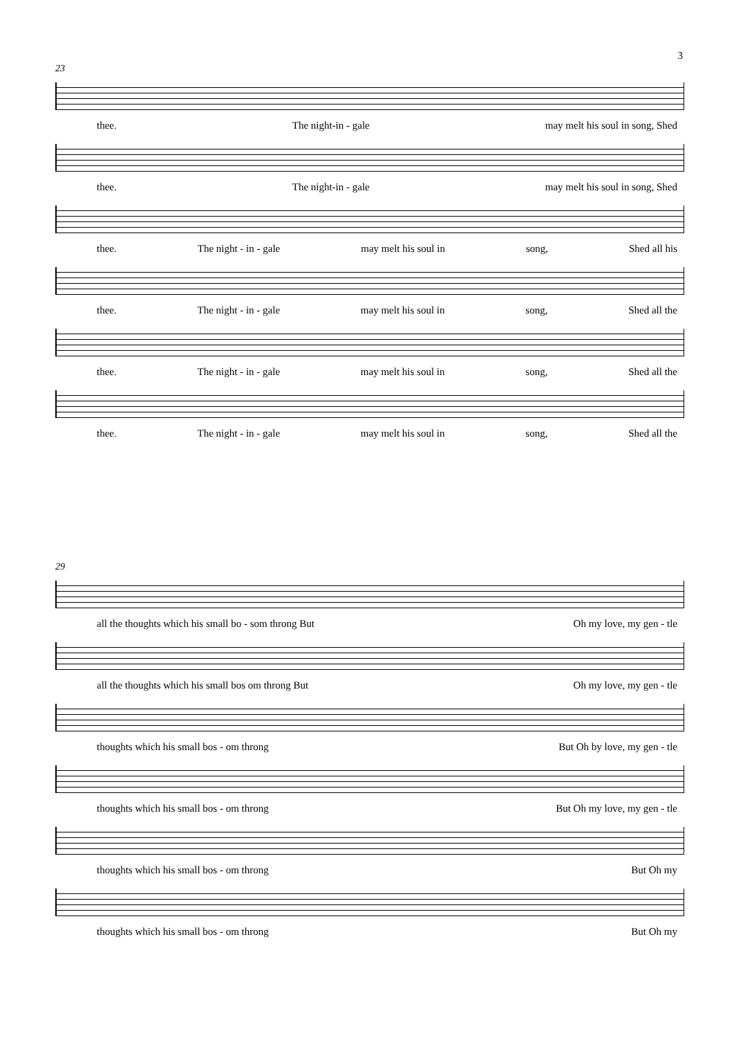3
23
thee. The night-in - gale may melt his soul in song, Shed
thee. The night-in - gale may melt his soul in song, Shed
thee. The night - in - gale may melt his soul in song, Shed all his
thee. The night - in - gale may melt his soul in song, Shed all the
thee. The night - in - gale may melt his soul in song, Shed all the
thee. The night - in - gale may melt his soul in song, Shed all the
29
all the thoughts which his small bo - som throng But Oh my love, my gen - tle
all the thoughts which his small bos om throng But Oh my love, my gen - tle
thoughts which his small bos - om throng But Oh by love, my gen - tle
thoughts which his small bos - om throng But Oh my love, my gen - tle
thoughts which his small bos - om throng But Oh my
thoughts which his small bos - om throng But Oh my